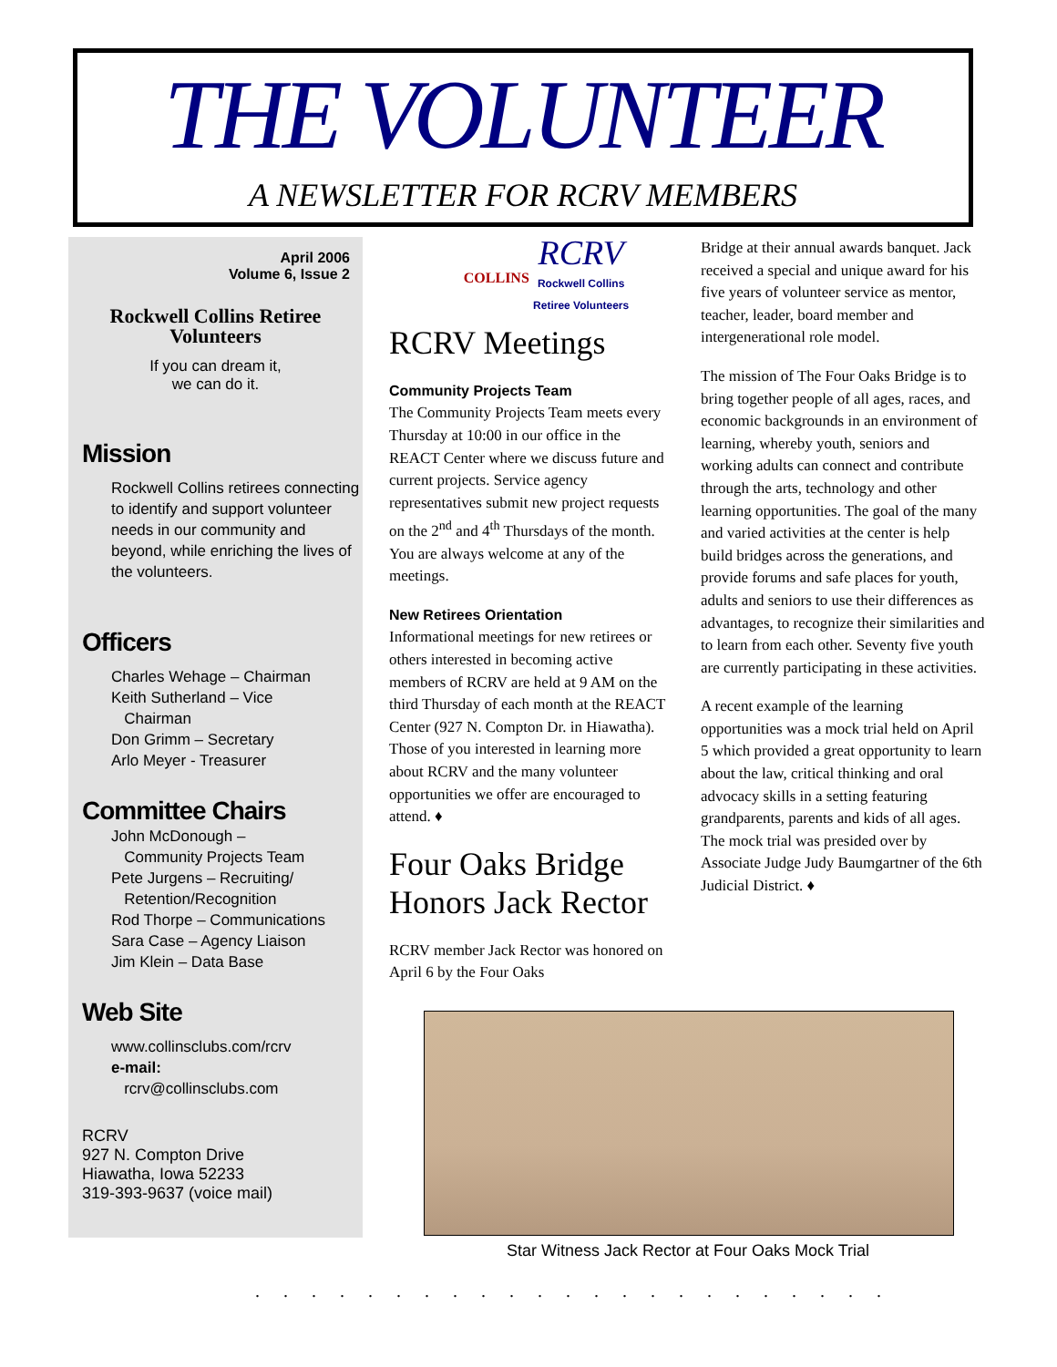THE VOLUNTEER
A NEWSLETTER FOR RCRV MEMBERS
April 2006
Volume 6, Issue 2
Rockwell Collins Retiree
Volunteers
If you can dream it,
we can do it.
Mission
Rockwell Collins retirees connecting to identify and support volunteer needs in our community and beyond, while enriching the lives of the volunteers.
Officers
Charles Wehage – Chairman
Keith Sutherland – Vice
Chairman
Don Grimm – Secretary
Arlo Meyer - Treasurer
Committee Chairs
John McDonough –
Community Projects Team
Pete Jurgens – Recruiting/
Retention/Recognition
Rod Thorpe – Communications
Sara Case – Agency Liaison
Jim Klein – Data Base
Web Site
www.collinsclubs.com/rcrv
e-mail:
rcrv@collinsclubs.com
RCRV
927 N. Compton Drive
Hiawatha, Iowa 52233
319-393-9637 (voice mail)
COLLINS RCRV
Rockwell Collins
Retiree Volunteers
RCRV Meetings
Community Projects Team
The Community Projects Team meets every Thursday at 10:00 in our office in the REACT Center where we discuss future and current projects. Service agency representatives submit new project requests on the 2<sup>nd</sup> and 4<sup>th</sup> Thursdays of the month. You are always welcome at any of the meetings.
New Retirees Orientation
Informational meetings for new retirees or others interested in becoming active members of RCRV are held at 9 AM on the third Thursday of each month at the REACT Center (927 N. Compton Dr. in Hiawatha). Those of you interested in learning more about RCRV and the many volunteer opportunities we offer are encouraged to attend. ♦
Four Oaks Bridge Honors Jack Rector
RCRV member Jack Rector was honored on April 6 by the Four Oaks
Bridge at their annual awards banquet. Jack received a special and unique award for his five years of volunteer service as mentor, teacher, leader, board member and intergenerational role model.
The mission of The Four Oaks Bridge is to bring together people of all ages, races, and economic backgrounds in an environment of learning, whereby youth, seniors and working adults can connect and contribute through the arts, technology and other learning opportunities. The goal of the many and varied activities at the center is help build bridges across the generations, and provide forums and safe places for youth, adults and seniors to use their differences as advantages, to recognize their similarities and to learn from each other. Seventy five youth are currently participating in these activities.
A recent example of the learning opportunities was a mock trial held on April 5 which provided a great opportunity to learn about the law, critical thinking and oral advocacy skills in a setting featuring grandparents, parents and kids of all ages. The mock trial was presided over by Associate Judge Judy Baumgartner of the 6th Judicial District. ♦
Star Witness Jack Rector at Four Oaks Mock Trial
.......................